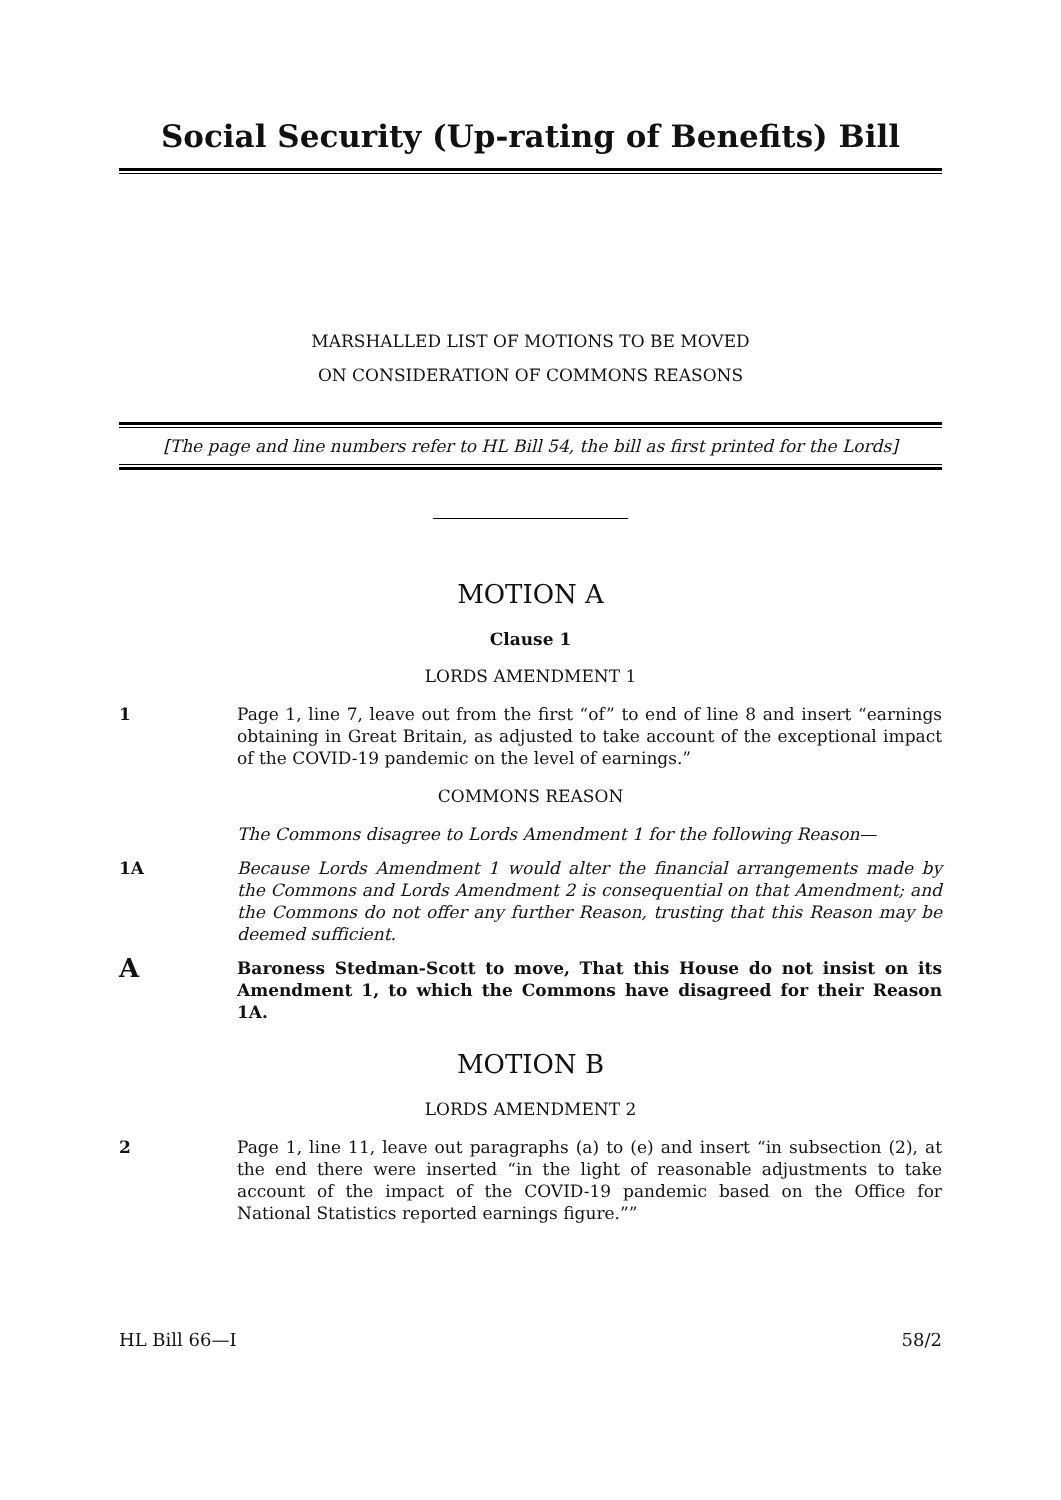Social Security (Up-rating of Benefits) Bill
MARSHALLED LIST OF MOTIONS TO BE MOVED
ON CONSIDERATION OF COMMONS REASONS
[The page and line numbers refer to HL Bill 54, the bill as first printed for the Lords]
MOTION A
Clause 1
LORDS AMENDMENT 1
1 Page 1, line 7, leave out from the first “of” to end of line 8 and insert “earnings obtaining in Great Britain, as adjusted to take account of the exceptional impact of the COVID-19 pandemic on the level of earnings.”
COMMONS REASON
The Commons disagree to Lords Amendment 1 for the following Reason—
1A Because Lords Amendment 1 would alter the financial arrangements made by the Commons and Lords Amendment 2 is consequential on that Amendment; and the Commons do not offer any further Reason, trusting that this Reason may be deemed sufficient.
A
Baroness Stedman-Scott to move, That this House do not insist on its Amendment 1, to which the Commons have disagreed for their Reason 1A.
MOTION B
LORDS AMENDMENT 2
2 Page 1, line 11, leave out paragraphs (a) to (e) and insert “in subsection (2), at the end there were inserted “in the light of reasonable adjustments to take account of the impact of the COVID-19 pandemic based on the Office for National Statistics reported earnings figure.””
HL Bill 66—I 58/2